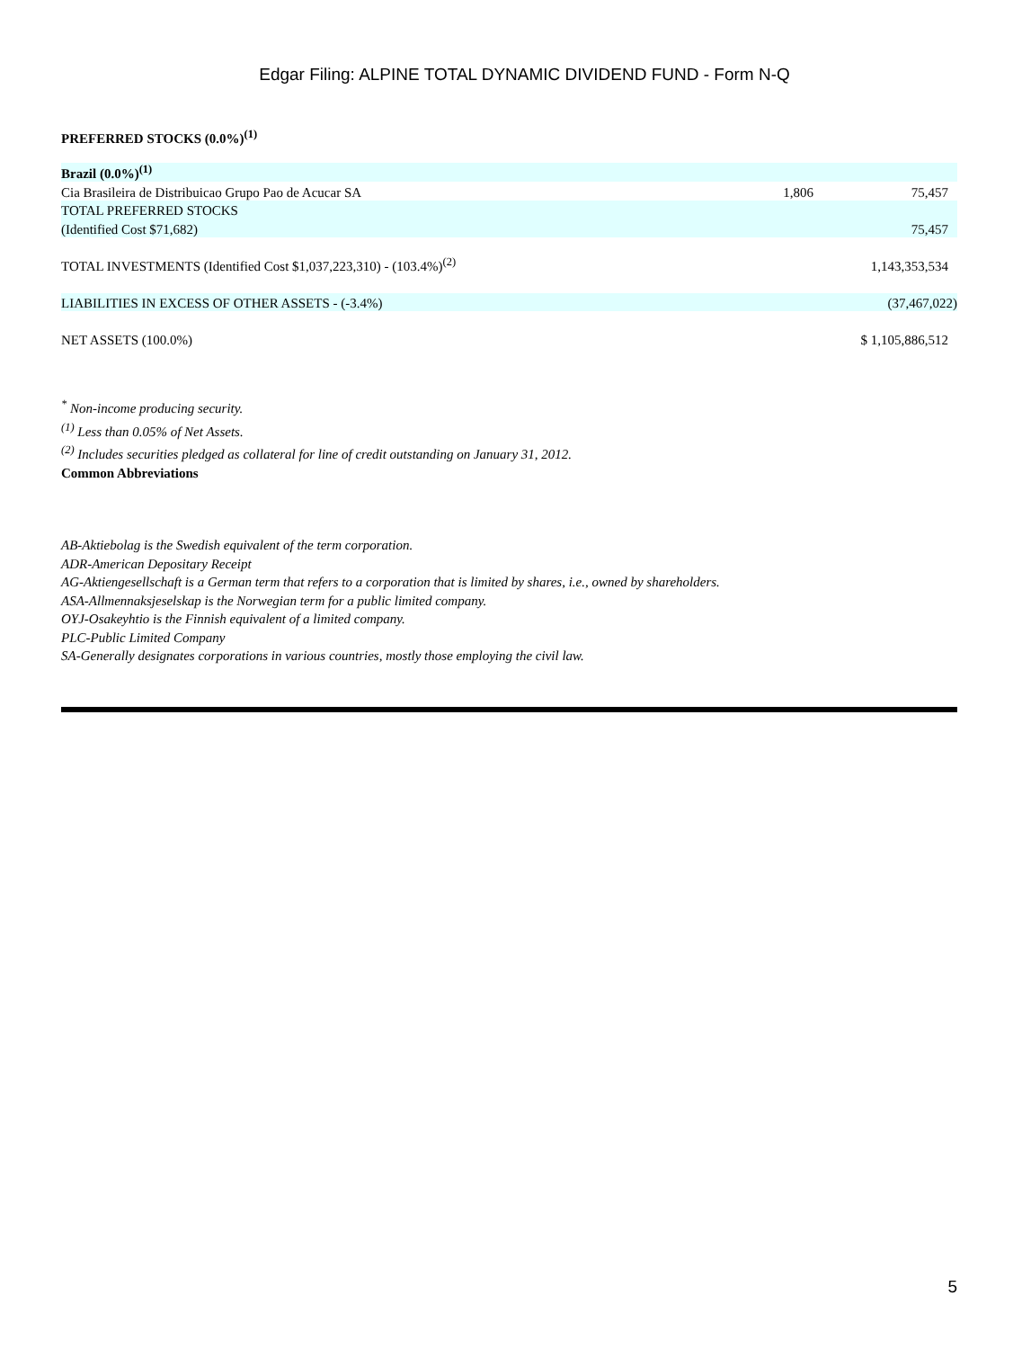Edgar Filing: ALPINE TOTAL DYNAMIC DIVIDEND FUND - Form N-Q
PREFERRED STOCKS (0.0%)<sup>(1)</sup>
| Brazil (0.0%)<sup>(1)</sup> | | |
| Cia Brasileira de Distribuicao Grupo Pao de Acucar SA | 1,806 | 75,457 |
| TOTAL PREFERRED STOCKS | | |
| (Identified Cost $71,682) | | 75,457 |
| TOTAL INVESTMENTS (Identified Cost $1,037,223,310) - (103.4%)<sup>(2)</sup> | | 1,143,353,534 |
| LIABILITIES IN EXCESS OF OTHER ASSETS - (-3.4%) | | (37,467,022) |
| NET ASSETS (100.0%) | | $ 1,105,886,512 |
<sup>*</sup> Non-income producing security.
<sup>(1)</sup> Less than 0.05% of Net Assets.
<sup>(2)</sup> Includes securities pledged as collateral for line of credit outstanding on January 31, 2012.
Common Abbreviations
AB-Aktiebolag is the Swedish equivalent of the term corporation.
ADR-American Depositary Receipt
AG-Aktiengesellschaft is a German term that refers to a corporation that is limited by shares, i.e., owned by shareholders.
ASA-Allmennaksjeselskap is the Norwegian term for a public limited company.
OYJ-Osakeyhtio is the Finnish equivalent of a limited company.
PLC-Public Limited Company
SA-Generally designates corporations in various countries, mostly those employing the civil law.
5